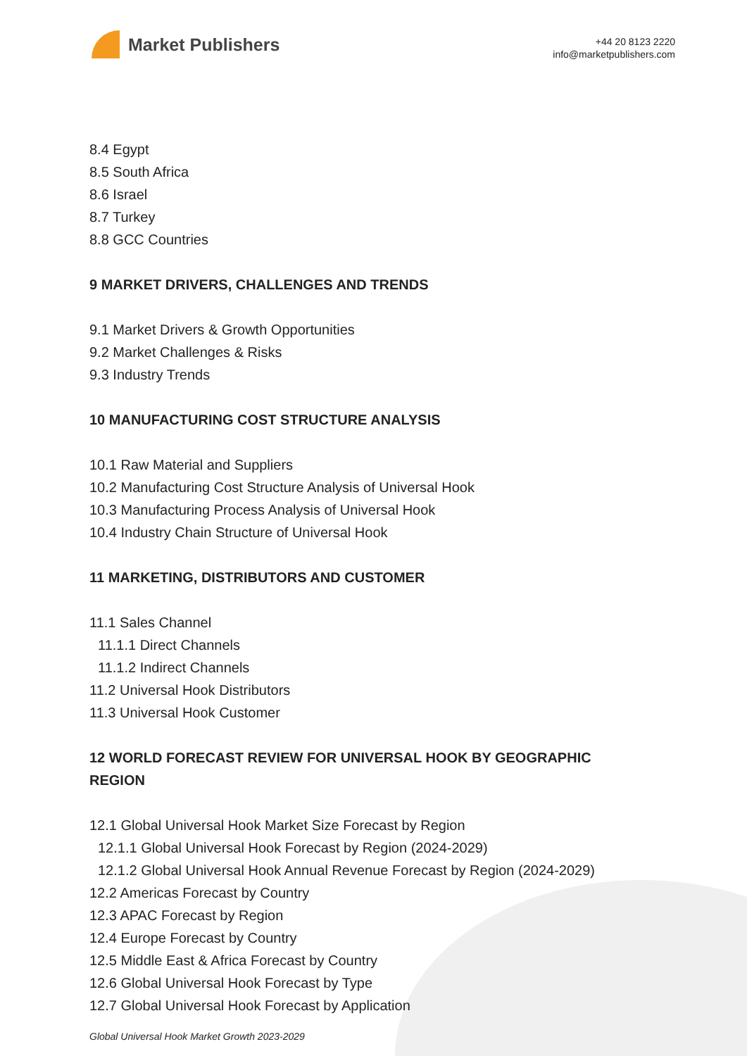Market Publishers
+44 20 8123 2220
info@marketpublishers.com
8.4 Egypt
8.5 South Africa
8.6 Israel
8.7 Turkey
8.8 GCC Countries
9 MARKET DRIVERS, CHALLENGES AND TRENDS
9.1 Market Drivers & Growth Opportunities
9.2 Market Challenges & Risks
9.3 Industry Trends
10 MANUFACTURING COST STRUCTURE ANALYSIS
10.1 Raw Material and Suppliers
10.2 Manufacturing Cost Structure Analysis of Universal Hook
10.3 Manufacturing Process Analysis of Universal Hook
10.4 Industry Chain Structure of Universal Hook
11 MARKETING, DISTRIBUTORS AND CUSTOMER
11.1 Sales Channel
11.1.1 Direct Channels
11.1.2 Indirect Channels
11.2 Universal Hook Distributors
11.3 Universal Hook Customer
12 WORLD FORECAST REVIEW FOR UNIVERSAL HOOK BY GEOGRAPHIC
REGION
12.1 Global Universal Hook Market Size Forecast by Region
12.1.1 Global Universal Hook Forecast by Region (2024-2029)
12.1.2 Global Universal Hook Annual Revenue Forecast by Region (2024-2029)
12.2 Americas Forecast by Country
12.3 APAC Forecast by Region
12.4 Europe Forecast by Country
12.5 Middle East & Africa Forecast by Country
12.6 Global Universal Hook Forecast by Type
12.7 Global Universal Hook Forecast by Application
Global Universal Hook Market Growth 2023-2029